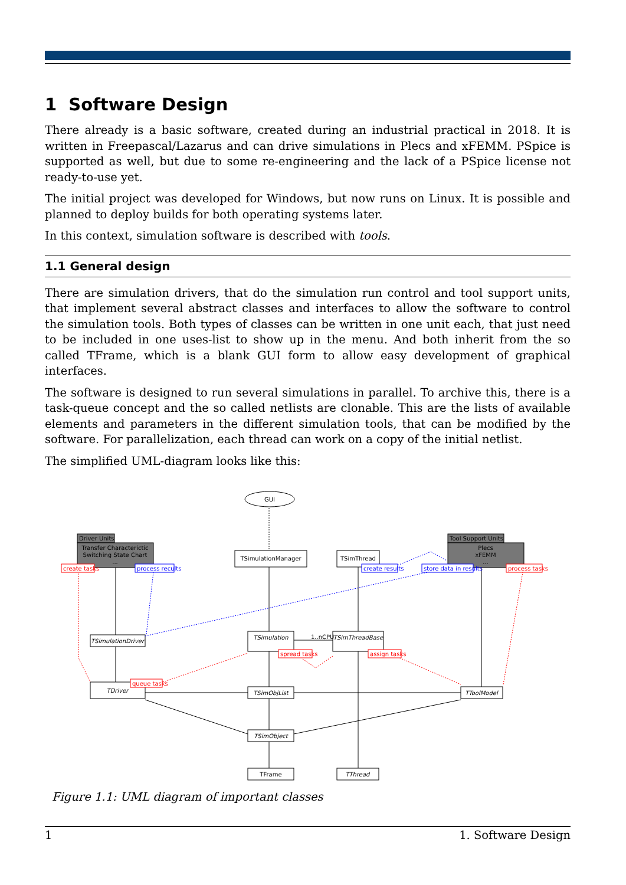1 Software Design
There already is a basic software, created during an industrial practical in 2018. It is written in Freepascal/Lazarus and can drive simulations in Plecs and xFEMM. PSpice is supported as well, but due to some re-engineering and the lack of a PSpice license not ready-to-use yet.
The initial project was developed for Windows, but now runs on Linux. It is possible and planned to deploy builds for both operating systems later.
In this context, simulation software is described with tools.
1.1 General design
There are simulation drivers, that do the simulation run control and tool support units, that implement several abstract classes and interfaces to allow the software to control the simulation tools. Both types of classes can be written in one unit each, that just need to be included in one uses-list to show up in the menu. And both inherit from the so called TFrame, which is a blank GUI form to allow easy development of graphical interfaces.
The software is designed to run several simulations in parallel. To archive this, there is a task-queue concept and the so called netlists are clonable. This are the lists of available elements and parameters in the different simulation tools, that can be modified by the software. For parallelization, each thread can work on a copy of the initial netlist.
The simplified UML-diagram looks like this:
GUI
Driver Units
Transfer Characterictic
Switching State Chart
...
Tool Support Units
Plecs
xFEMM
...
create tasks
process recults
TSimulationManager
TSimThread
create results
store data in results
process tasks
TSimulationDriver
TSimulation
1..nCPU
TSimThreadBase
spread tasks
assign tasks
queue tasks
TDriver
TSimObjList
TToolModel
TSimObject
TFrame
TThread
Figure 1.1: UML diagram of important classes
1 1. Software Design